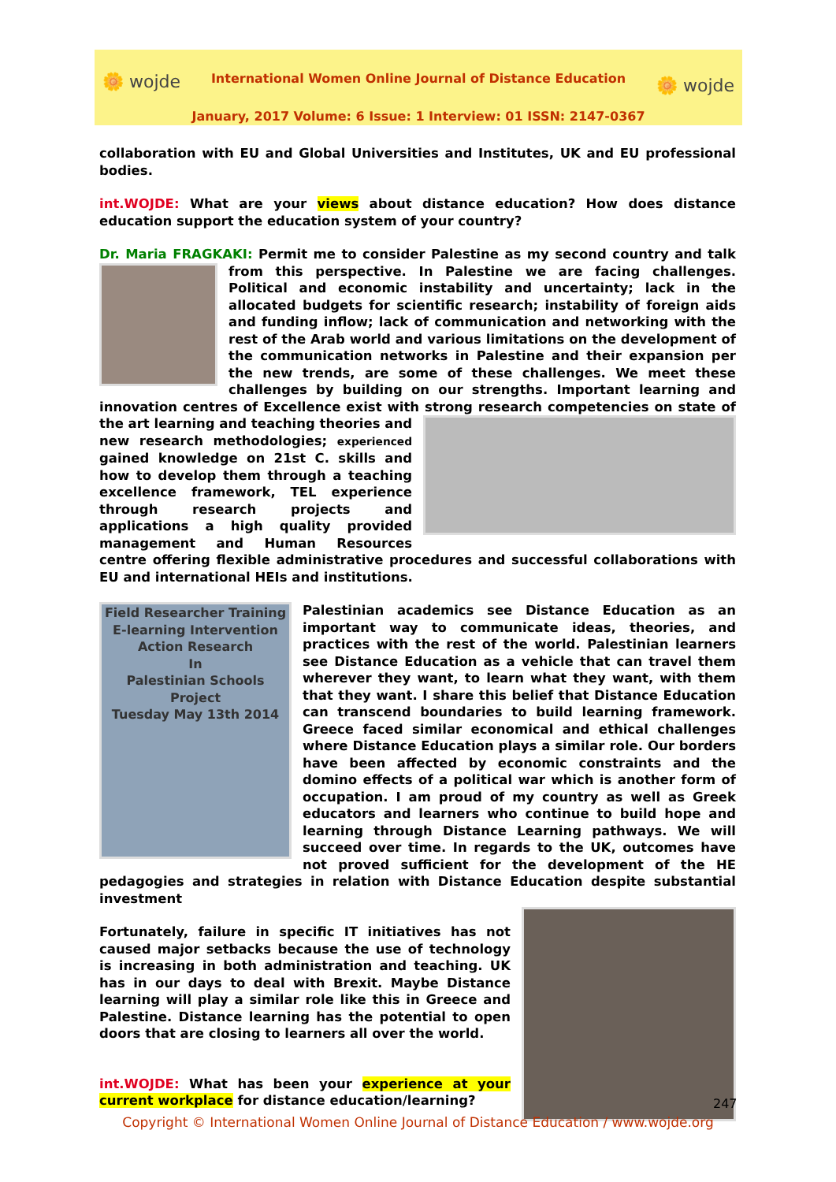🌼 wojde
International Women Online Journal of Distance Education
🌼 wojde
January, 2017 Volume: 6 Issue: 1 Interview: 01 ISSN: 2147-0367
collaboration with EU and Global Universities and Institutes, UK and EU professional bodies.
int.WOJDE: What are your views about distance education? How does distance education support the education system of your country?
Dr. Maria FRAGKAKI: Permit me to consider Palestine as my second country and talk from this perspective. In Palestine we are facing challenges. Political and economic instability and uncertainty; lack in the allocated budgets for scientific research; instability of foreign aids and funding inflow; lack of communication and networking with the rest of the Arab world and various limitations on the development of the communication networks in Palestine and their expansion per the new trends, are some of these challenges. We meet these challenges by building on our strengths. Important learning and innovation centres of Excellence exist with strong research competencies on state of the art learning and teaching theories and new research methodologies; experienced gained knowledge on 21st C. skills and how to develop them through a teaching excellence framework, TEL experience through research projects and applications a high quality provided management and Human Resources centre offering flexible administrative procedures and successful collaborations with EU and international HEIs and institutions.
Field Researcher Training
E-learning Intervention
Action Research
In
Palestinian Schools
Project
Tuesday May 13th 2014
Palestinian academics see Distance Education as an important way to communicate ideas, theories, and practices with the rest of the world. Palestinian learners see Distance Education as a vehicle that can travel them wherever they want, to learn what they want, with them that they want. I share this belief that Distance Education can transcend boundaries to build learning framework. Greece faced similar economical and ethical challenges where Distance Education plays a similar role. Our borders have been affected by economic constraints and the domino effects of a political war which is another form of occupation. I am proud of my country as well as Greek educators and learners who continue to build hope and learning through Distance Learning pathways. We will succeed over time. In regards to the UK, outcomes have not proved sufficient for the development of the HE pedagogies and strategies in relation with Distance Education despite substantial investment
Fortunately, failure in specific IT initiatives has not caused major setbacks because the use of technology is increasing in both administration and teaching. UK has in our days to deal with Brexit. Maybe Distance learning will play a similar role like this in Greece and Palestine. Distance learning has the potential to open doors that are closing to learners all over the world.
int.WOJDE: What has been your experience at your current workplace for distance education/learning?
247
Copyright © International Women Online Journal of Distance Education / www.wojde.org